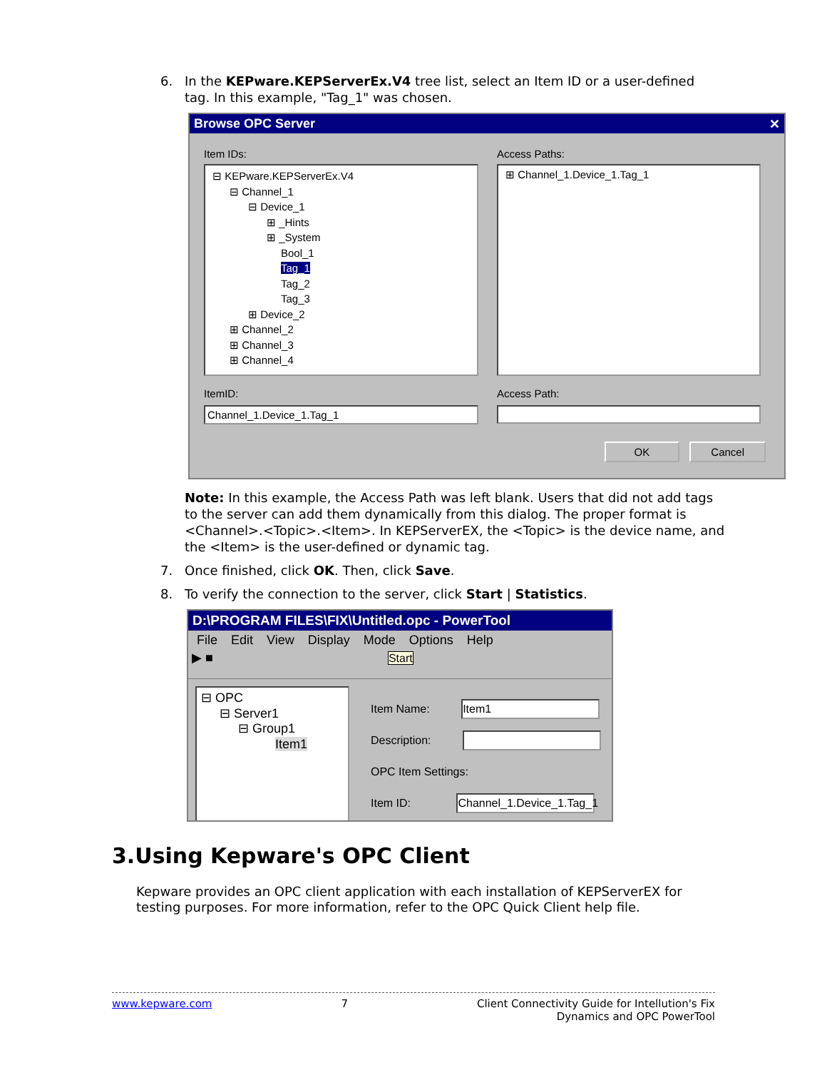6. In the KEPware.KEPServerEx.V4 tree list, select an Item ID or a user-defined tag. In this example, "Tag_1" was chosen.
Browse OPC Server ✕
Item IDs:
⊟ KEPware.KEPServerEx.V4
⊟ Channel_1
⊟ Device_1
⊞ _Hints
⊞ _System
Bool_1
Tag_1
Tag_2
Tag_3
⊞ Device_2
⊞ Channel_2
⊞ Channel_3
⊞ Channel_4
ItemID:
Channel_1.Device_1.Tag_1
Access Paths:
⊞ Channel_1.Device_1.Tag_1
Access Path:
OK Cancel
Note: In this example, the Access Path was left blank. Users that did not add tags to the server can add them dynamically from this dialog. The proper format is <Channel>.<Topic>.<Item>. In KEPServerEX, the <Topic> is the device name, and the <Item> is the user-defined or dynamic tag.
7. Once finished, click OK. Then, click Save.
8. To verify the connection to the server, click Start | Statistics.
D:\PROGRAM FILES\FIX\Untitled.opc - PowerTool
File Edit View Display Mode Options Help
▶ ■ Start
⊟ OPC
⊟ Server1
⊟ Group1
Item1
Item Name: Item1
Description:
OPC Item Settings:
Item ID: Channel_1.Device_1.Tag_1
3.Using Kepware's OPC Client
Kepware provides an OPC client application with each installation of KEPServerEX for testing purposes. For more information, refer to the OPC Quick Client help file.
www.kepware.com 7 Client Connectivity Guide for Intellution's Fix
Dynamics and OPC PowerTool